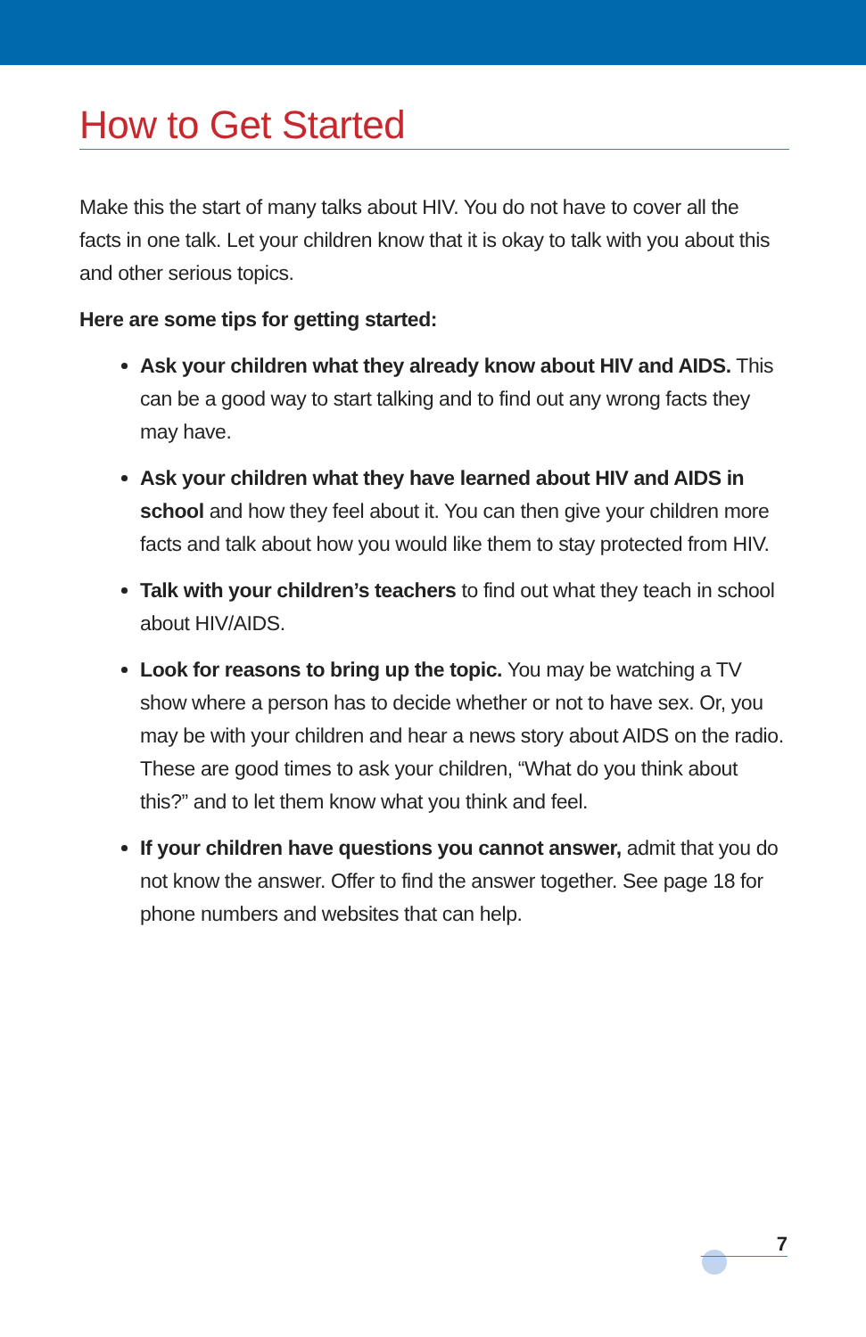How to Get Started
Make this the start of many talks about HIV. You do not have to cover all the facts in one talk. Let your children know that it is okay to talk with you about this and other serious topics.
Here are some tips for getting started:
Ask your children what they already know about HIV and AIDS. This can be a good way to start talking and to find out any wrong facts they may have.
Ask your children what they have learned about HIV and AIDS in school and how they feel about it. You can then give your children more facts and talk about how you would like them to stay protected from HIV.
Talk with your children’s teachers to find out what they teach in school about HIV/AIDS.
Look for reasons to bring up the topic. You may be watching a TV show where a person has to decide whether or not to have sex. Or, you may be with your children and hear a news story about AIDS on the radio. These are good times to ask your children, “What do you think about this?” and to let them know what you think and feel.
If your children have questions you cannot answer, admit that you do not know the answer. Offer to find the answer together. See page 18 for phone numbers and websites that can help.
7